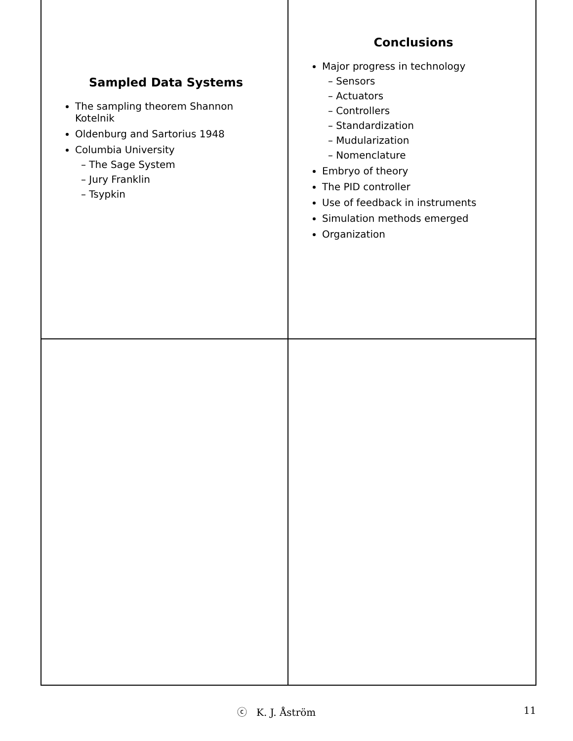Sampled Data Systems
The sampling theorem Shannon Kotelnik
Oldenburg and Sartorius 1948
Columbia University
– The Sage System
– Jury Franklin
– Tsypkin
Conclusions
Major progress in technology
– Sensors
– Actuators
– Controllers
– Standardization
– Mudularization
– Nomenclature
Embryo of theory
The PID controller
Use of feedback in instruments
Simulation methods emerged
Organization
ⓒ K. J. Åström 11